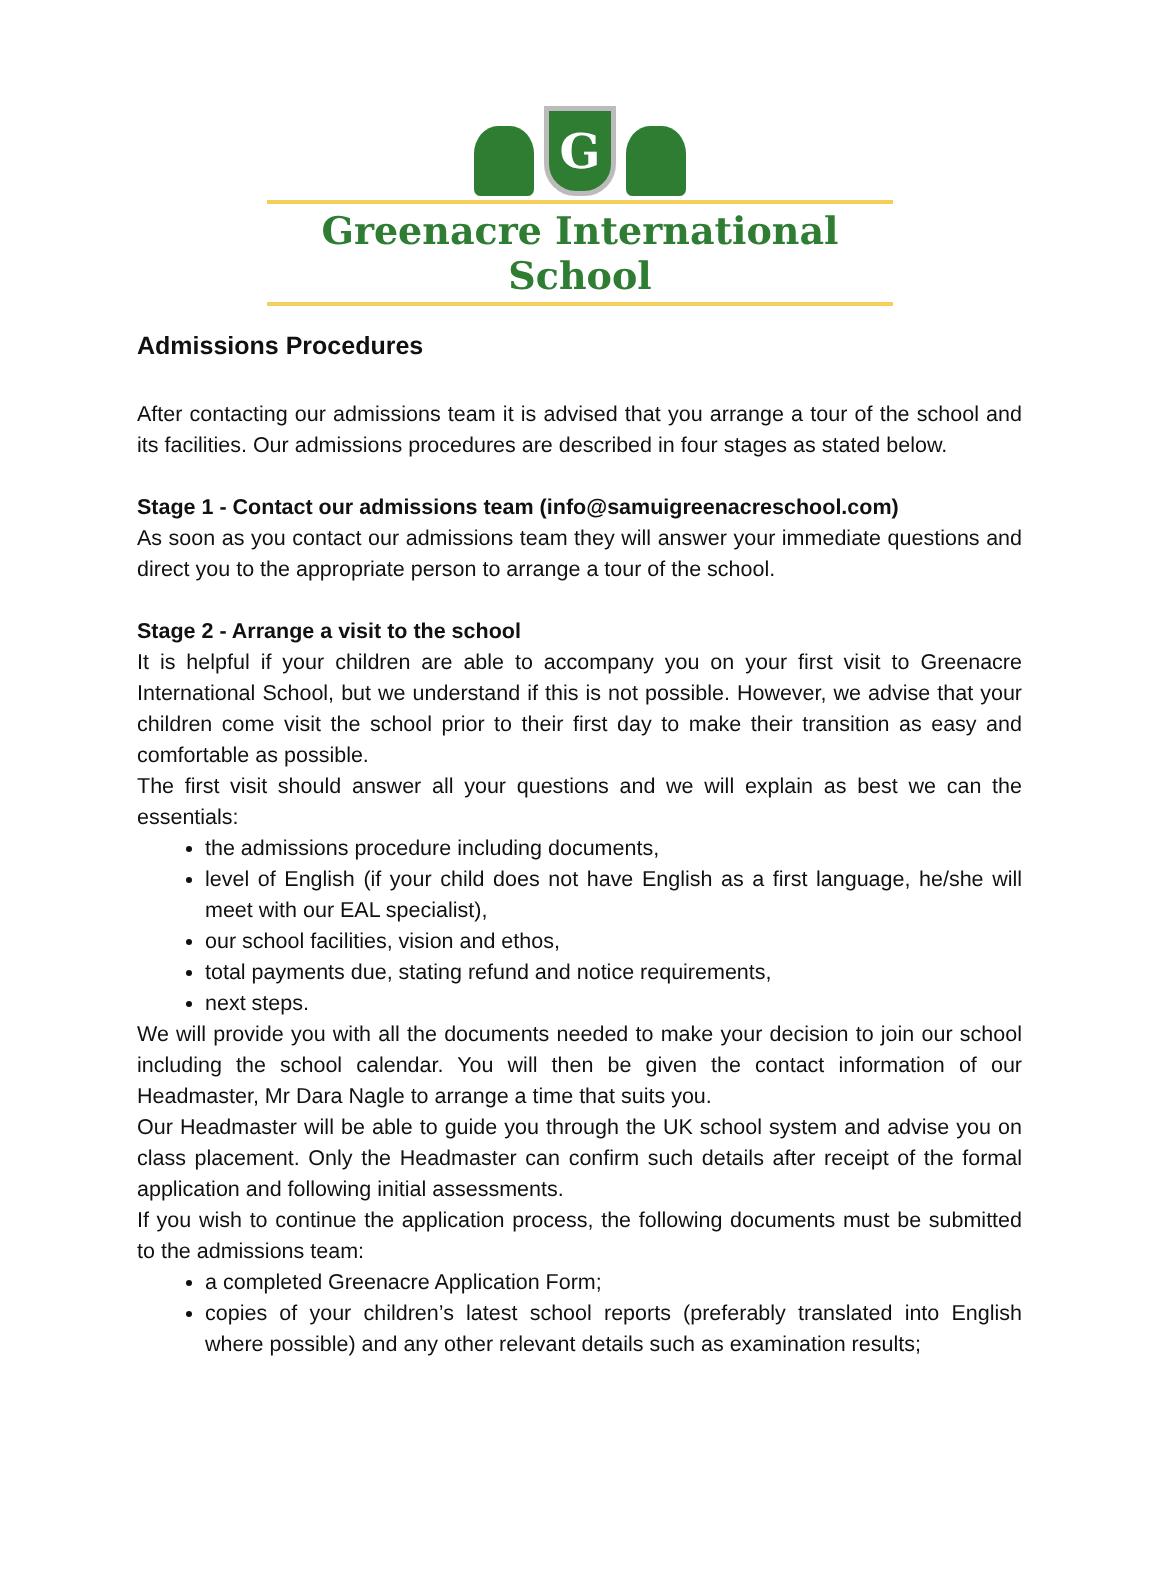G
Greenacre International School
Admissions Procedures
After contacting our admissions team it is advised that you arrange a tour of the school and its facilities. Our admissions procedures are described in four stages as stated below.
Stage 1 - Contact our admissions team (info@samuigreenacreschool.com)
As soon as you contact our admissions team they will answer your immediate questions and direct you to the appropriate person to arrange a tour of the school.
Stage 2 - Arrange a visit to the school
It is helpful if your children are able to accompany you on your first visit to Greenacre International School, but we understand if this is not possible. However, we advise that your children come visit the school prior to their first day to make their transition as easy and comfortable as possible.
The first visit should answer all your questions and we will explain as best we can the essentials:
the admissions procedure including documents,
level of English (if your child does not have English as a first language, he/she will meet with our EAL specialist),
our school facilities, vision and ethos,
total payments due, stating refund and notice requirements,
next steps.
We will provide you with all the documents needed to make your decision to join our school including the school calendar. You will then be given the contact information of our Headmaster, Mr Dara Nagle to arrange a time that suits you.
Our Headmaster will be able to guide you through the UK school system and advise you on class placement. Only the Headmaster can confirm such details after receipt of the formal application and following initial assessments.
If you wish to continue the application process, the following documents must be submitted to the admissions team:
a completed Greenacre Application Form;
copies of your children’s latest school reports (preferably translated into English where possible) and any other relevant details such as examination results;